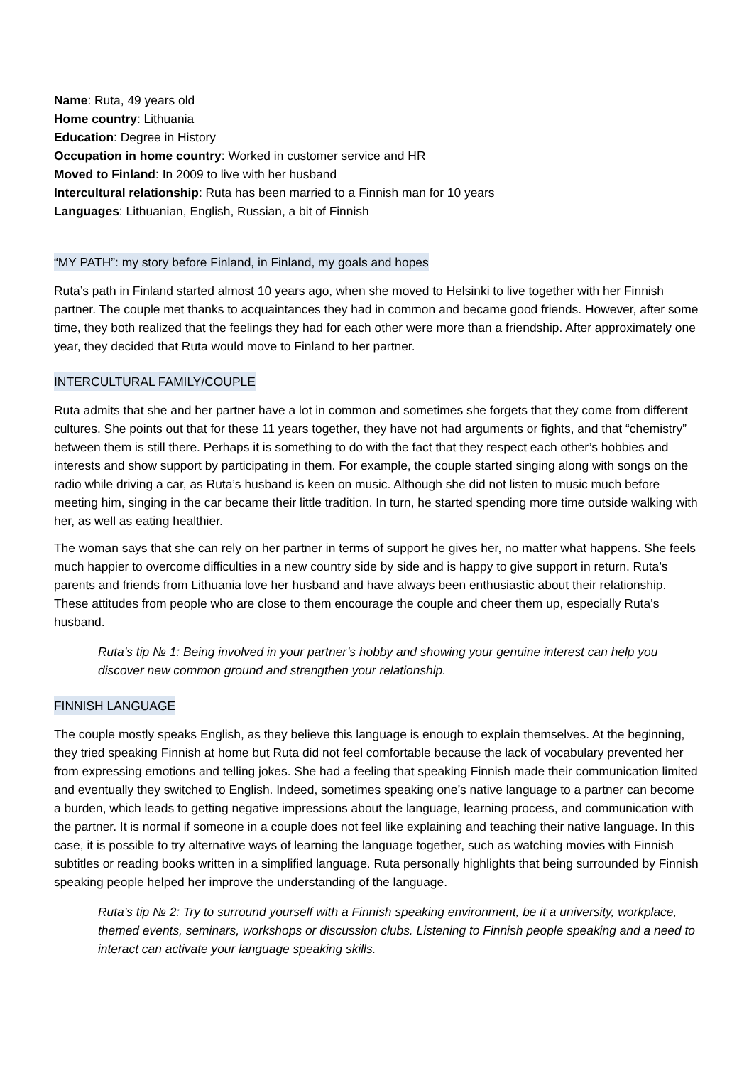Name: Ruta, 49 years old
Home country: Lithuania
Education: Degree in History
Occupation in home country: Worked in customer service and HR
Moved to Finland: In 2009 to live with her husband
Intercultural relationship: Ruta has been married to a Finnish man for 10 years
Languages: Lithuanian, English, Russian, a bit of Finnish
“MY PATH”: my story before Finland, in Finland, my goals and hopes
Ruta’s path in Finland started almost 10 years ago, when she moved to Helsinki to live together with her Finnish partner. The couple met thanks to acquaintances they had in common and became good friends. However, after some time, they both realized that the feelings they had for each other were more than a friendship. After approximately one year, they decided that Ruta would move to Finland to her partner.
INTERCULTURAL FAMILY/COUPLE
Ruta admits that she and her partner have a lot in common and sometimes she forgets that they come from different cultures. She points out that for these 11 years together, they have not had arguments or fights, and that “chemistry” between them is still there. Perhaps it is something to do with the fact that they respect each other’s hobbies and interests and show support by participating in them. For example, the couple started singing along with songs on the radio while driving a car, as Ruta’s husband is keen on music. Although she did not listen to music much before meeting him, singing in the car became their little tradition. In turn, he started spending more time outside walking with her, as well as eating healthier.
The woman says that she can rely on her partner in terms of support he gives her, no matter what happens. She feels much happier to overcome difficulties in a new country side by side and is happy to give support in return. Ruta’s parents and friends from Lithuania love her husband and have always been enthusiastic about their relationship. These attitudes from people who are close to them encourage the couple and cheer them up, especially Ruta’s husband.
Ruta’s tip № 1: Being involved in your partner’s hobby and showing your genuine interest can help you discover new common ground and strengthen your relationship.
FINNISH LANGUAGE
The couple mostly speaks English, as they believe this language is enough to explain themselves. At the beginning, they tried speaking Finnish at home but Ruta did not feel comfortable because the lack of vocabulary prevented her from expressing emotions and telling jokes. She had a feeling that speaking Finnish made their communication limited and eventually they switched to English. Indeed, sometimes speaking one’s native language to a partner can become a burden, which leads to getting negative impressions about the language, learning process, and communication with the partner. It is normal if someone in a couple does not feel like explaining and teaching their native language. In this case, it is possible to try alternative ways of learning the language together, such as watching movies with Finnish subtitles or reading books written in a simplified language. Ruta personally highlights that being surrounded by Finnish speaking people helped her improve the understanding of the language.
Ruta’s tip № 2: Try to surround yourself with a Finnish speaking environment, be it a university, workplace, themed events, seminars, workshops or discussion clubs. Listening to Finnish people speaking and a need to interact can activate your language speaking skills.